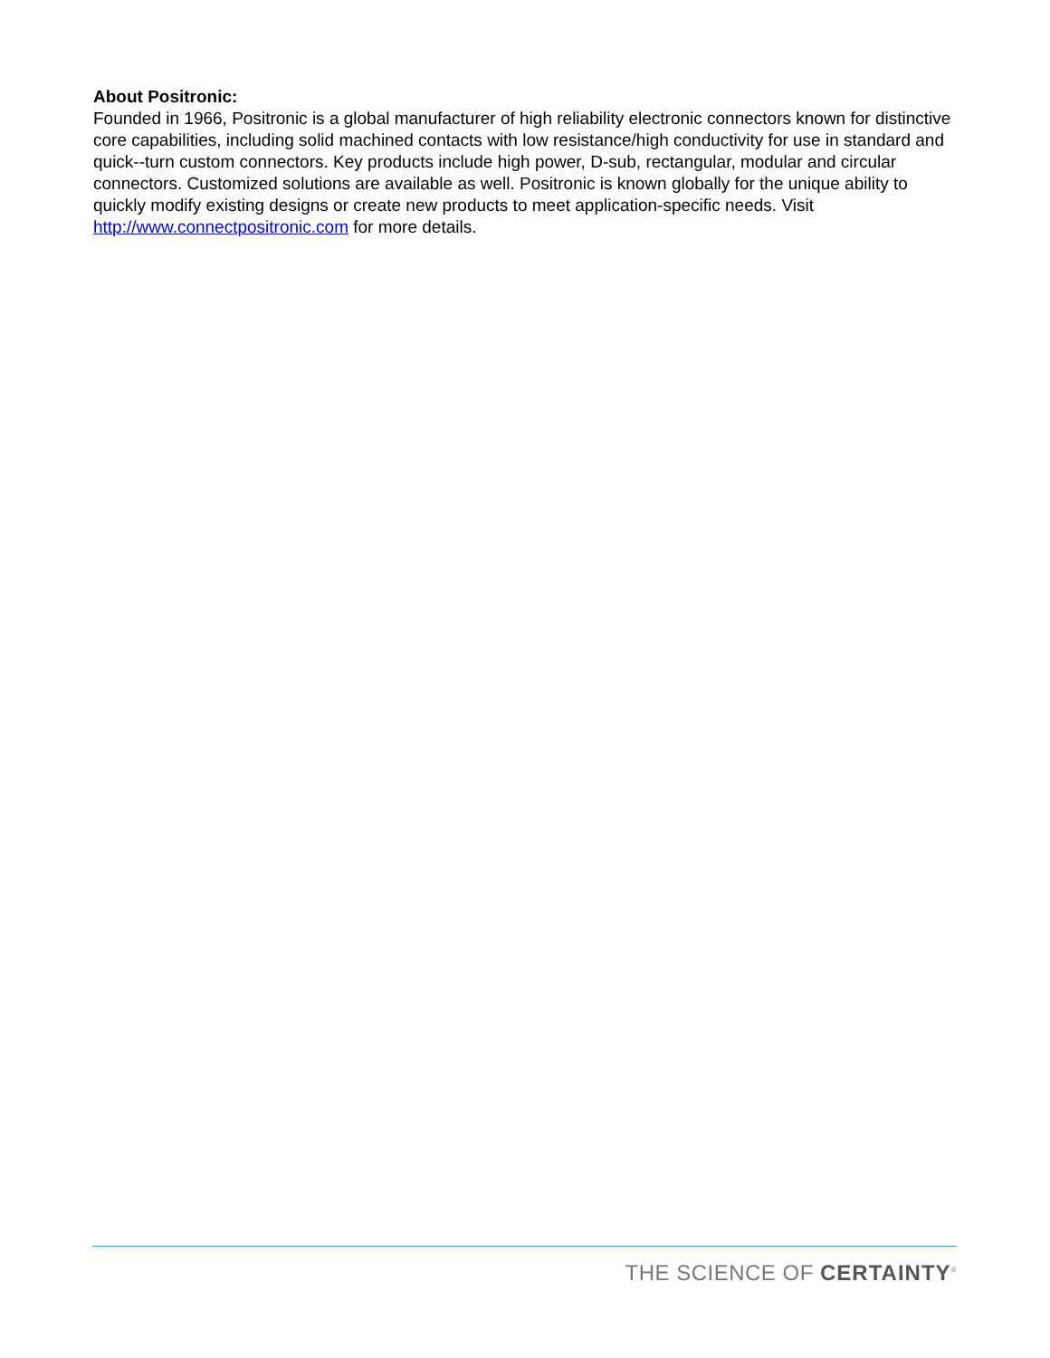About Positronic:
Founded in 1966, Positronic is a global manufacturer of high reliability electronic connectors known for distinctive core capabilities, including solid machined contacts with low resistance/high conductivity for use in standard and quick--turn custom connectors. Key products include high power, D-sub, rectangular, modular and circular connectors. Customized solutions are available as well. Positronic is known globally for the unique ability to quickly modify existing designs or create new products to meet application-specific needs. Visit http://www.connectpositronic.com for more details.
THE SCIENCE OF CERTAINTY<sup>®</sup>